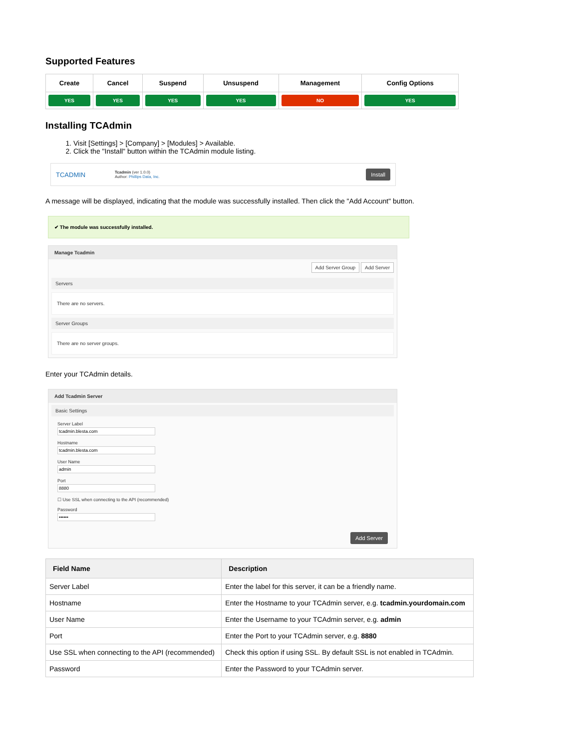Supported Features
| Create | Cancel | Suspend | Unsuspend | Management | Config Options |
| --- | --- | --- | --- | --- | --- |
| YES | YES | YES | YES | NO | YES |
Installing TCAdmin
1. Visit [Settings] > [Company] > [Modules] > Available.
2. Click the "Install" button within the TCAdmin module listing.
TCADMIN
Tcadmin (ver 1.0.0)
Author: Phillips Data, Inc.
Install
A message will be displayed, indicating that the module was successfully installed. Then click the "Add Account" button.
✔ The module was successfully installed.
Manage Tcadmin
Add Server Group Add Server
Servers
There are no servers.
Server Groups
There are no server groups.
Enter your TCAdmin details.
Add Tcadmin Server
Basic Settings
Server Label
Hostname
User Name
Port
☐ Use SSL when connecting to the API (recommended)
Password
Add Server
| Field Name | Description |
| --- | --- |
| Server Label | Enter the label for this server, it can be a friendly name. |
| Hostname | Enter the Hostname to your TCAdmin server, e.g. tcadmin.yourdomain.com |
| User Name | Enter the Username to your TCAdmin server, e.g. admin |
| Port | Enter the Port to your TCAdmin server, e.g. 8880 |
| Use SSL when connecting to the API (recommended) | Check this option if using SSL. By default SSL is not enabled in TCAdmin. |
| Password | Enter the Password to your TCAdmin server. |